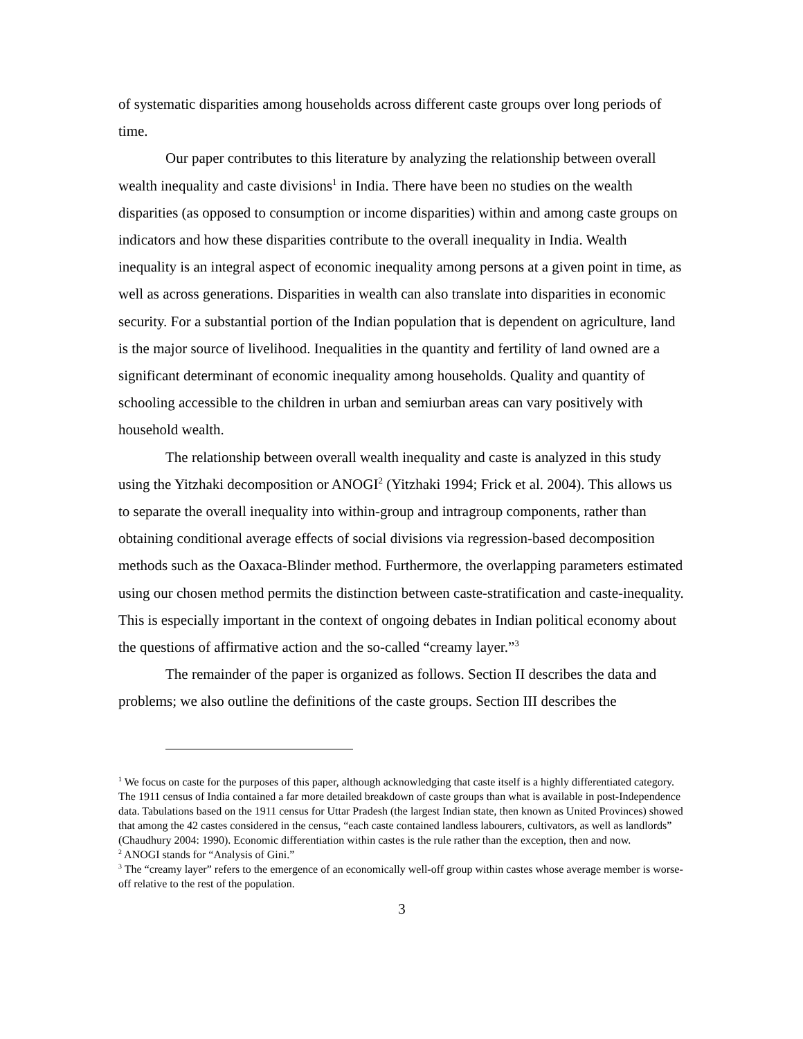of systematic disparities among households across different caste groups over long periods of time.
Our paper contributes to this literature by analyzing the relationship between overall wealth inequality and caste divisions<sup>1</sup> in India. There have been no studies on the wealth disparities (as opposed to consumption or income disparities) within and among caste groups on indicators and how these disparities contribute to the overall inequality in India. Wealth inequality is an integral aspect of economic inequality among persons at a given point in time, as well as across generations. Disparities in wealth can also translate into disparities in economic security. For a substantial portion of the Indian population that is dependent on agriculture, land is the major source of livelihood. Inequalities in the quantity and fertility of land owned are a significant determinant of economic inequality among households. Quality and quantity of schooling accessible to the children in urban and semiurban areas can vary positively with household wealth.
The relationship between overall wealth inequality and caste is analyzed in this study using the Yitzhaki decomposition or ANOGI<sup>2</sup> (Yitzhaki 1994; Frick et al. 2004). This allows us to separate the overall inequality into within-group and intragroup components, rather than obtaining conditional average effects of social divisions via regression-based decomposition methods such as the Oaxaca-Blinder method. Furthermore, the overlapping parameters estimated using our chosen method permits the distinction between caste-stratification and caste-inequality. This is especially important in the context of ongoing debates in Indian political economy about the questions of affirmative action and the so-called “creamy layer.”<sup>3</sup>
The remainder of the paper is organized as follows. Section II describes the data and problems; we also outline the definitions of the caste groups. Section III describes the
<sup>1</sup> We focus on caste for the purposes of this paper, although acknowledging that caste itself is a highly differentiated category. The 1911 census of India contained a far more detailed breakdown of caste groups than what is available in post-Independence data. Tabulations based on the 1911 census for Uttar Pradesh (the largest Indian state, then known as United Provinces) showed that among the 42 castes considered in the census, “each caste contained landless labourers, cultivators, as well as landlords” (Chaudhury 2004: 1990). Economic differentiation within castes is the rule rather than the exception, then and now.
<sup>2</sup> ANOGI stands for “Analysis of Gini.”
<sup>3</sup> The “creamy layer” refers to the emergence of an economically well-off group within castes whose average member is worse-off relative to the rest of the population.
3